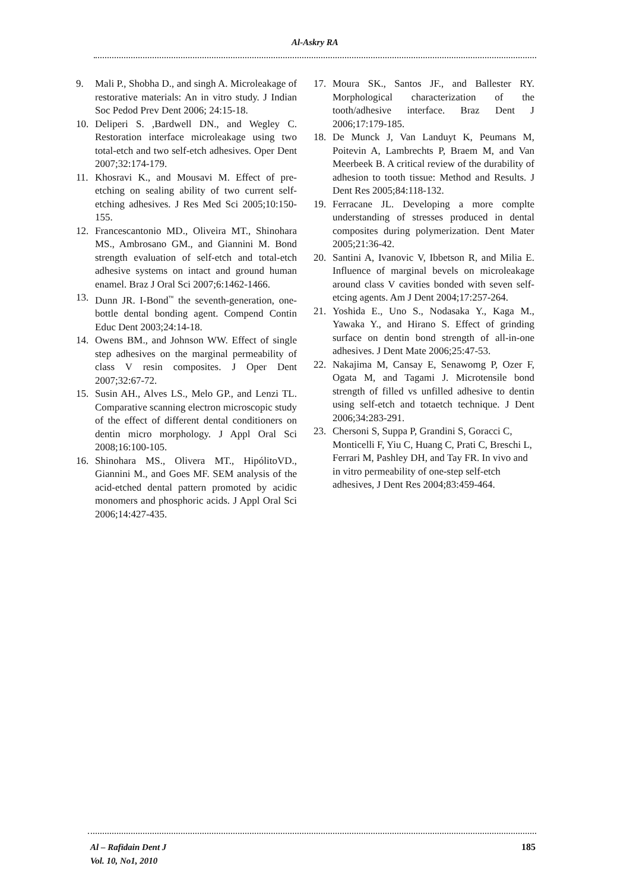Al-Askry RA
9. Mali P., Shobha D., and singh A. Microleakage of restorative materials: An in vitro study. J Indian Soc Pedod Prev Dent 2006; 24:15-18.
10. Deliperi S. ,Bardwell DN., and Wegley C. Restoration interface microleakage using two total-etch and two self-etch adhesives. Oper Dent 2007;32:174-179.
11. Khosravi K., and Mousavi M. Effect of pre-etching on sealing ability of two current self-etching adhesives. J Res Med Sci 2005;10:150-155.
12. Francescantonio MD., Oliveira MT., Shinohara MS., Ambrosano GM., and Giannini M. Bond strength evaluation of self-etch and total-etch adhesive systems on intact and ground human enamel. Braz J Oral Sci 2007;6:1462-1466.
13. Dunn JR. I-Bond<sup>™</sup> the seventh-generation, one-bottle dental bonding agent. Compend Contin Educ Dent 2003;24:14-18.
14. Owens BM., and Johnson WW. Effect of single step adhesives on the marginal permeability of class V resin composites. J Oper Dent 2007;32:67-72.
15. Susin AH., Alves LS., Melo GP., and Lenzi TL. Comparative scanning electron microscopic study of the effect of different dental conditioners on dentin micro morphology. J Appl Oral Sci 2008;16:100-105.
16. Shinohara MS., Olivera MT., HipólitoVD., Giannini M., and Goes MF. SEM analysis of the acid-etched dental pattern promoted by acidic monomers and phosphoric acids. J Appl Oral Sci 2006;14:427-435.
17. Moura SK., Santos JF., and Ballester RY. Morphological characterization of the tooth/adhesive interface. Braz Dent J 2006;17:179-185.
18. De Munck J, Van Landuyt K, Peumans M, Poitevin A, Lambrechts P, Braem M, and Van Meerbeek B. A critical review of the durability of adhesion to tooth tissue: Method and Results. J Dent Res 2005;84:118-132.
19. Ferracane JL. Developing a more complte understanding of stresses produced in dental composites during polymerization. Dent Mater 2005;21:36-42.
20. Santini A, Ivanovic V, Ibbetson R, and Milia E. Influence of marginal bevels on microleakage around class V cavities bonded with seven self-etcing agents. Am J Dent 2004;17:257-264.
21. Yoshida E., Uno S., Nodasaka Y., Kaga M., Yawaka Y., and Hirano S. Effect of grinding surface on dentin bond strength of all-in-one adhesives. J Dent Mate 2006;25:47-53.
22. Nakajima M, Cansay E, Senawomg P, Ozer F, Ogata M, and Tagami J. Microtensile bond strength of filled vs unfilled adhesive to dentin using self-etch and totaetch technique. J Dent 2006;34:283-291.
23. Chersoni S, Suppa P, Grandini S, Goracci C, Monticelli F, Yiu C, Huang C, Prati C, Breschi L, Ferrari M, Pashley DH, and Tay FR. In vivo and in vitro permeability of one-step self-etch adhesives, J Dent Res 2004;83:459-464.
Al – Rafidain Dent J
Vol. 10, No1, 2010
185